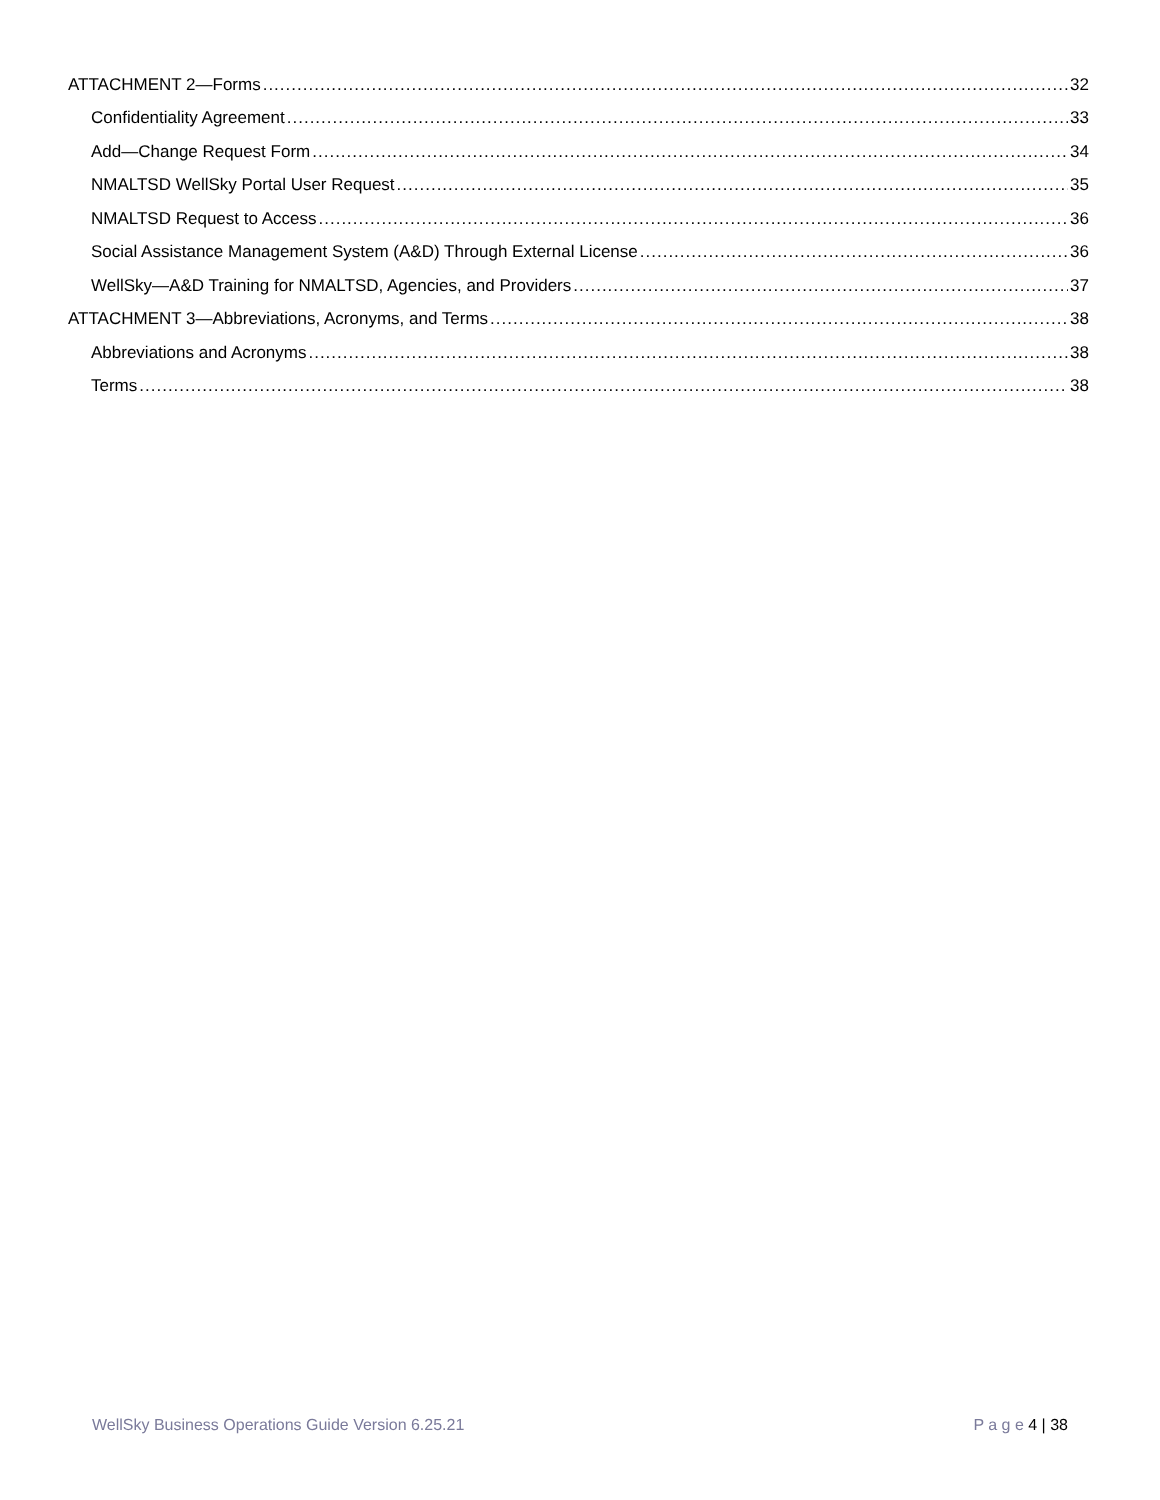ATTACHMENT 2—Forms 32
Confidentiality Agreement 33
Add—Change Request Form 34
NMALTSD WellSky Portal User Request 35
NMALTSD Request to Access 36
Social Assistance Management System (A&D) Through External License 36
WellSky—A&D Training for NMALTSD, Agencies, and Providers 37
ATTACHMENT 3—Abbreviations, Acronyms, and Terms 38
Abbreviations and Acronyms 38
Terms 38
WellSky Business Operations Guide Version 6.25.21 P a g e 4 | 38